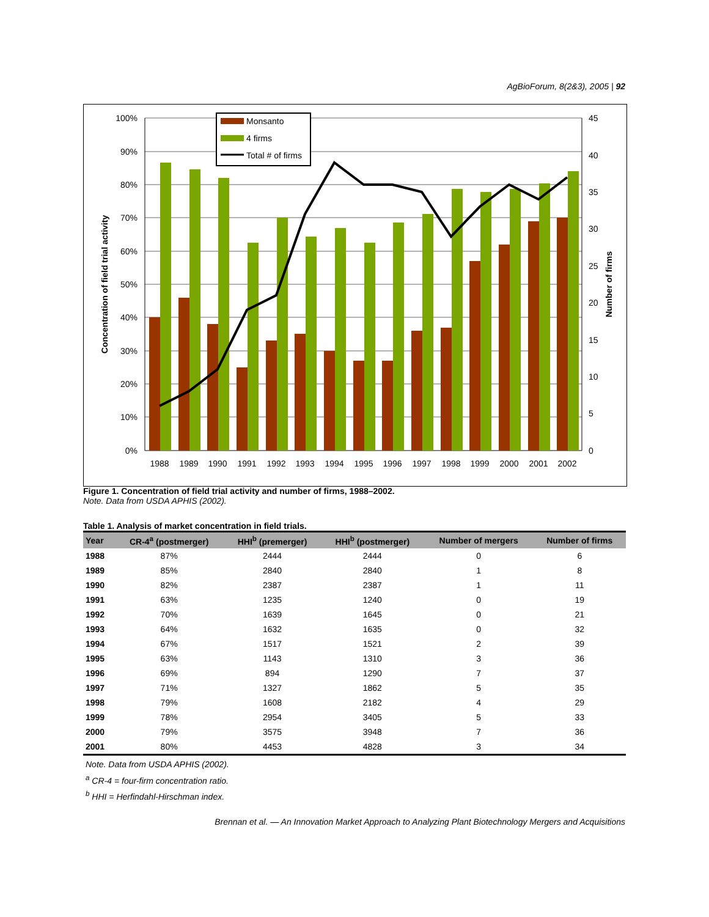AgBioForum, 8(2&3), 2005 | 92
100%
90%
80%
70%
60%
50%
40%
30%
20%
10%
0%
45
40
35
30
25
20
15
10
5
0
Concentration of field trial activity
Number of firms
1988
1989
1990
1991
1992
1993
1994
1995
1996
1997
1998
1999
2000
2001
2002
Monsanto
4 firms
Total # of firms
Figure 1. Concentration of field trial activity and number of firms, 1988–2002.
Note. Data from USDA APHIS (2002).
Table 1. Analysis of market concentration in field trials.
| Year | CR-4<sup>a</sup> (postmerger) | HHI<sup>b</sup> (premerger) | HHI<sup>b</sup> (postmerger) | Number of mergers | Number of firms |
| --- | --- | --- | --- | --- | --- |
| 1988 | 87% | 2444 | 2444 | 0 | 6 |
| 1989 | 85% | 2840 | 2840 | 1 | 8 |
| 1990 | 82% | 2387 | 2387 | 1 | 11 |
| 1991 | 63% | 1235 | 1240 | 0 | 19 |
| 1992 | 70% | 1639 | 1645 | 0 | 21 |
| 1993 | 64% | 1632 | 1635 | 0 | 32 |
| 1994 | 67% | 1517 | 1521 | 2 | 39 |
| 1995 | 63% | 1143 | 1310 | 3 | 36 |
| 1996 | 69% | 894 | 1290 | 7 | 37 |
| 1997 | 71% | 1327 | 1862 | 5 | 35 |
| 1998 | 79% | 1608 | 2182 | 4 | 29 |
| 1999 | 78% | 2954 | 3405 | 5 | 33 |
| 2000 | 79% | 3575 | 3948 | 7 | 36 |
| 2001 | 80% | 4453 | 4828 | 3 | 34 |
Note. Data from USDA APHIS (2002).
<sup>a</sup> CR-4 = four-firm concentration ratio.
<sup>b</sup> HHI = Herfindahl-Hirschman index.
Brennan et al. — An Innovation Market Approach to Analyzing Plant Biotechnology Mergers and Acquisitions